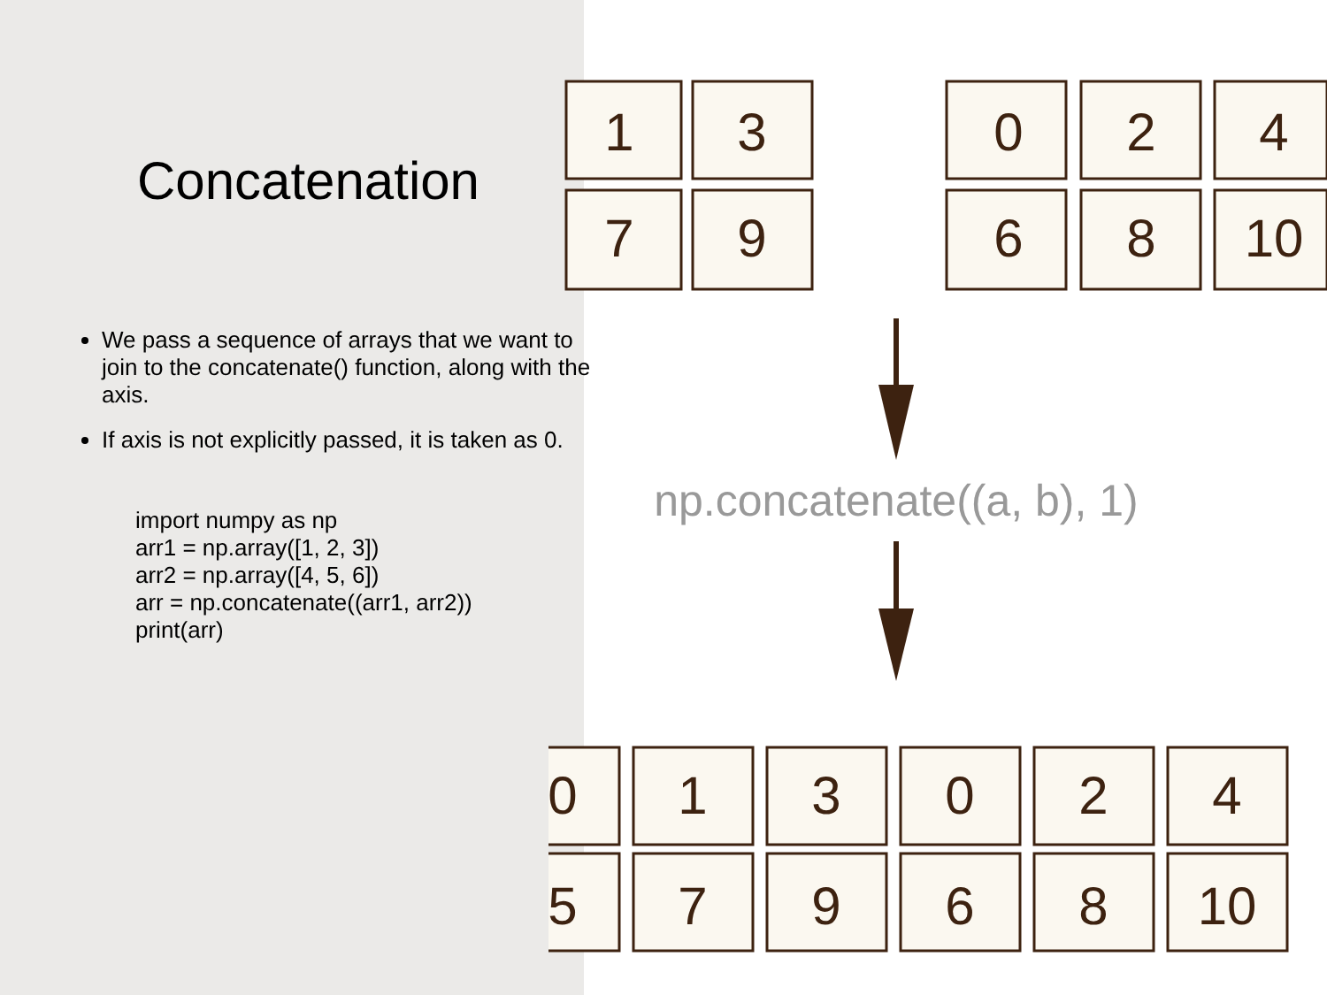Concatenation
We pass a sequence of arrays that we want to join to the concatenate() function, along with the axis.
If axis is not explicitly passed, it is taken as 0.
import numpy as np
arr1 = np.array([1, 2, 3])
arr2 = np.array([4, 5, 6])
arr = np.concatenate((arr1, arr2))
print(arr)
1
3
7
9
0
2
4
6
8
10
0
1
3
0
2
4
5
7
9
6
8
10
np.concatenate((a, b), 1)